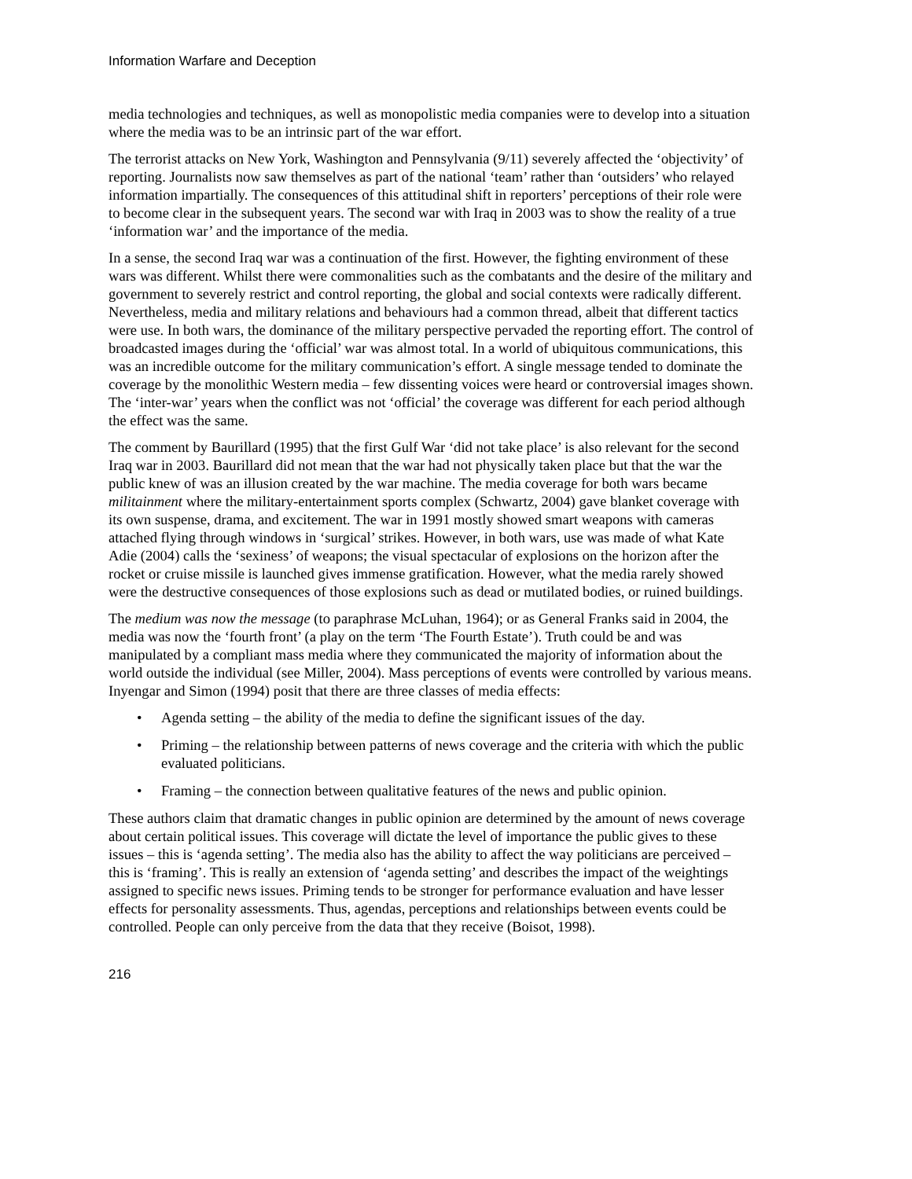Information Warfare and Deception
media technologies and techniques, as well as monopolistic media companies were to develop into a situation where the media was to be an intrinsic part of the war effort.
The terrorist attacks on New York, Washington and Pennsylvania (9/11) severely affected the ‘objectivity’ of reporting. Journalists now saw themselves as part of the national ‘team’ rather than ‘outsiders’ who relayed information impartially. The consequences of this attitudinal shift in reporters’ perceptions of their role were to become clear in the subsequent years. The second war with Iraq in 2003 was to show the reality of a true ‘information war’ and the importance of the media.
In a sense, the second Iraq war was a continuation of the first. However, the fighting environment of these wars was different. Whilst there were commonalities such as the combatants and the desire of the military and government to severely restrict and control reporting, the global and social contexts were radically different. Nevertheless, media and military relations and behaviours had a common thread, albeit that different tactics were use. In both wars, the dominance of the military perspective pervaded the reporting effort. The control of broadcasted images during the ‘official’ war was almost total. In a world of ubiquitous communications, this was an incredible outcome for the military communication’s effort. A single message tended to dominate the coverage by the monolithic Western media – few dissenting voices were heard or controversial images shown. The ‘inter-war’ years when the conflict was not ‘official’ the coverage was different for each period although the effect was the same.
The comment by Baurillard (1995) that the first Gulf War ‘did not take place’ is also relevant for the second Iraq war in 2003. Baurillard did not mean that the war had not physically taken place but that the war the public knew of was an illusion created by the war machine. The media coverage for both wars became militainment where the military-entertainment sports complex (Schwartz, 2004) gave blanket coverage with its own suspense, drama, and excitement. The war in 1991 mostly showed smart weapons with cameras attached flying through windows in ‘surgical’ strikes. However, in both wars, use was made of what Kate Adie (2004) calls the ‘sexiness’ of weapons; the visual spectacular of explosions on the horizon after the rocket or cruise missile is launched gives immense gratification. However, what the media rarely showed were the destructive consequences of those explosions such as dead or mutilated bodies, or ruined buildings.
The medium was now the message (to paraphrase McLuhan, 1964); or as General Franks said in 2004, the media was now the ‘fourth front’ (a play on the term ‘The Fourth Estate’). Truth could be and was manipulated by a compliant mass media where they communicated the majority of information about the world outside the individual (see Miller, 2004). Mass perceptions of events were controlled by various means. Inyengar and Simon (1994) posit that there are three classes of media effects:
• Agenda setting – the ability of the media to define the significant issues of the day.
• Priming – the relationship between patterns of news coverage and the criteria with which the public evaluated politicians.
• Framing – the connection between qualitative features of the news and public opinion.
These authors claim that dramatic changes in public opinion are determined by the amount of news coverage about certain political issues. This coverage will dictate the level of importance the public gives to these issues – this is ‘agenda setting’. The media also has the ability to affect the way politicians are perceived – this is ‘framing’. This is really an extension of ‘agenda setting’ and describes the impact of the weightings assigned to specific news issues. Priming tends to be stronger for performance evaluation and have lesser effects for personality assessments. Thus, agendas, perceptions and relationships between events could be controlled. People can only perceive from the data that they receive (Boisot, 1998).
216